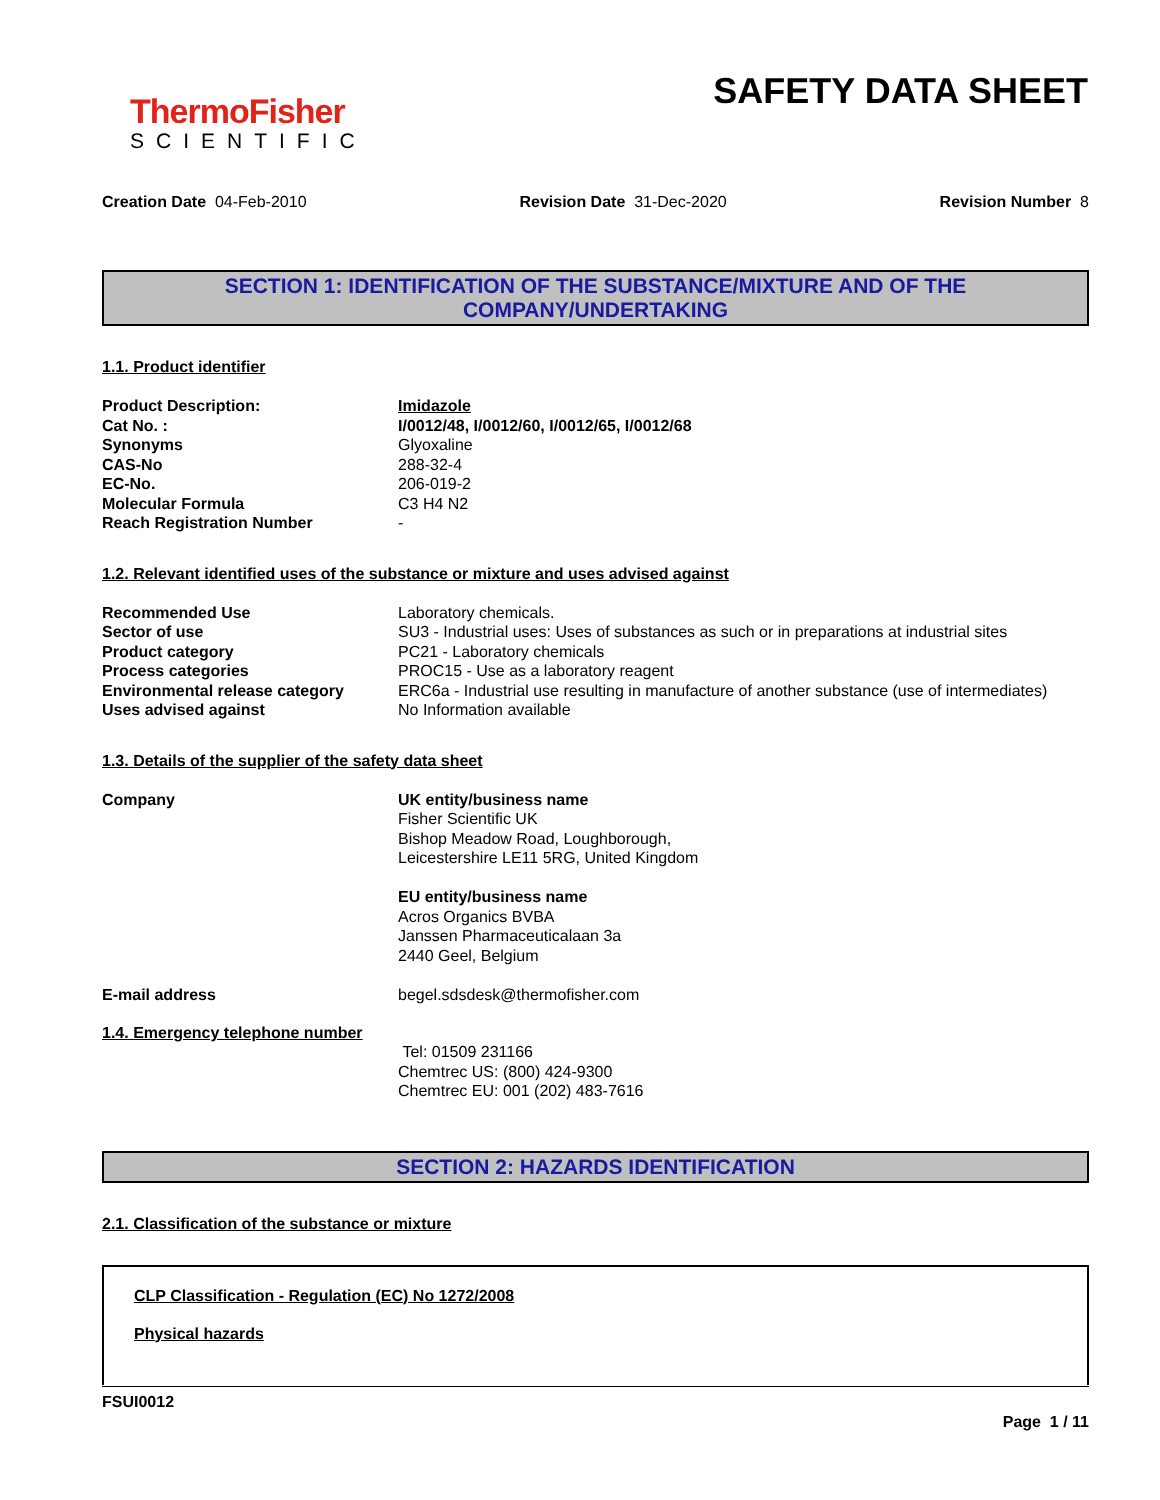ThermoFisher
SCIENTIFIC
SAFETY DATA SHEET
Creation Date 04-Feb-2010 Revision Date 31-Dec-2020 Revision Number 8
SECTION 1: IDENTIFICATION OF THE SUBSTANCE/MIXTURE AND OF THE COMPANY/UNDERTAKING
1.1. Product identifier
| Product Description: | Imidazole |
| Cat No. : | I/0012/48, I/0012/60, I/0012/65, I/0012/68 |
| Synonyms | Glyoxaline |
| CAS-No | 288-32-4 |
| EC-No. | 206-019-2 |
| Molecular Formula | C3 H4 N2 |
| Reach Registration Number | - |
1.2. Relevant identified uses of the substance or mixture and uses advised against
| Recommended Use | Laboratory chemicals. |
| Sector of use | SU3 - Industrial uses: Uses of substances as such or in preparations at industrial sites |
| Product category | PC21 - Laboratory chemicals |
| Process categories | PROC15 - Use as a laboratory reagent |
| Environmental release category | ERC6a - Industrial use resulting in manufacture of another substance (use of intermediates) |
| Uses advised against | No Information available |
1.3. Details of the supplier of the safety data sheet
| Company | UK entity/business name Fisher Scientific UK Bishop Meadow Road, Loughborough, Leicestershire LE11 5RG, United Kingdom EU entity/business name Acros Organics BVBA Janssen Pharmaceuticalaan 3a 2440 Geel, Belgium |
| E-mail address | begel.sdsdesk@thermofisher.com |
1.4. Emergency telephone number
Tel: 01509 231166
Chemtrec US: (800) 424-9300
Chemtrec EU: 001 (202) 483-7616
SECTION 2: HAZARDS IDENTIFICATION
2.1. Classification of the substance or mixture
CLP Classification - Regulation (EC) No 1272/2008
Physical hazards
FSUI0012
Page 1 / 11